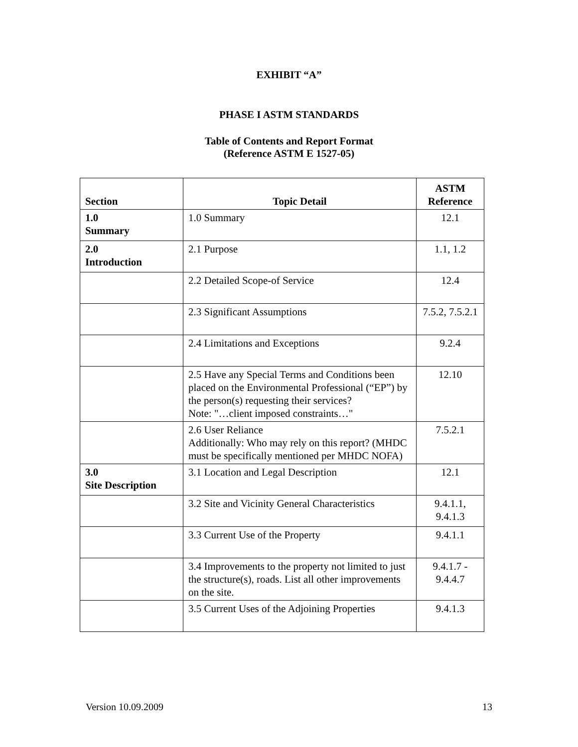EXHIBIT “A”
PHASE I ASTM STANDARDS
Table of Contents and Report Format
(Reference ASTM E 1527-05)
| Section | Topic Detail | ASTM Reference |
| --- | --- | --- |
| 1.0 Summary | 1.0 Summary | 12.1 |
| 2.0 Introduction | 2.1 Purpose | 1.1, 1.2 |
| | 2.2 Detailed Scope-of Service | 12.4 |
| | 2.3 Significant Assumptions | 7.5.2, 7.5.2.1 |
| | 2.4 Limitations and Exceptions | 9.2.4 |
| | 2.5 Have any Special Terms and Conditions been placed on the Environmental Professional (“EP”) by the person(s) requesting their services? Note: "…client imposed constraints…" | 12.10 |
| | 2.6 User Reliance Additionally: Who may rely on this report? (MHDC must be specifically mentioned per MHDC NOFA) | 7.5.2.1 |
| 3.0 Site Description | 3.1 Location and Legal Description | 12.1 |
| | 3.2 Site and Vicinity General Characteristics | 9.4.1.1, 9.4.1.3 |
| | 3.3 Current Use of the Property | 9.4.1.1 |
| | 3.4 Improvements to the property not limited to just the structure(s), roads. List all other improvements on the site. | 9.4.1.7 - 9.4.4.7 |
| | 3.5 Current Uses of the Adjoining Properties | 9.4.1.3 |
Version 10.09.2009 13